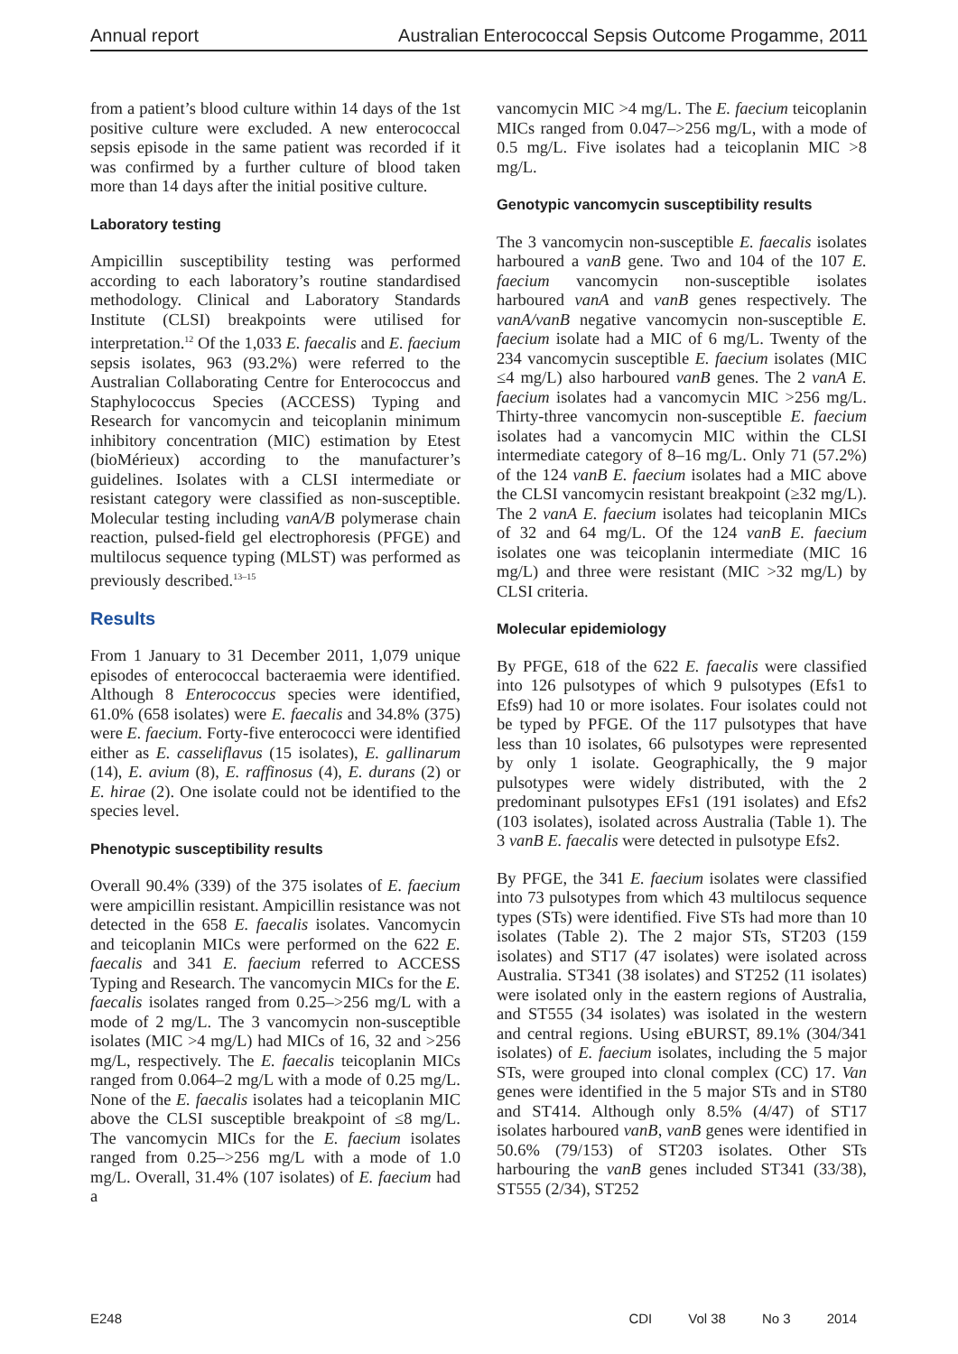Annual report Australian Enterococcal Sepsis Outcome Progamme, 2011
from a patient’s blood culture within 14 days of the 1st positive culture were excluded. A new enterococcal sepsis episode in the same patient was recorded if it was confirmed by a further culture of blood taken more than 14 days after the initial positive culture.
Laboratory testing
Ampicillin susceptibility testing was performed according to each laboratory’s routine standardised methodology. Clinical and Laboratory Standards Institute (CLSI) breakpoints were utilised for interpretation.<sup>12</sup> Of the 1,033 E. faecalis and E. faecium sepsis isolates, 963 (93.2%) were referred to the Australian Collaborating Centre for Enterococcus and Staphylococcus Species (ACCESS) Typing and Research for vancomycin and teicoplanin minimum inhibitory concentration (MIC) estimation by Etest (bioMérieux) according to the manufacturer’s guidelines. Isolates with a CLSI intermediate or resistant category were classified as non-susceptible. Molecular testing including vanA/B polymerase chain reaction, pulsed-field gel electrophoresis (PFGE) and multilocus sequence typing (MLST) was performed as previously described.<sup>13–15</sup>
Results
From 1 January to 31 December 2011, 1,079 unique episodes of enterococcal bacteraemia were identified. Although 8 Enterococcus species were identified, 61.0% (658 isolates) were E. faecalis and 34.8% (375) were E. faecium. Forty-five enterococci were identified either as E. casseliflavus (15 isolates), E. gallinarum (14), E. avium (8), E. raffinosus (4), E. durans (2) or E. hirae (2). One isolate could not be identified to the species level.
Phenotypic susceptibility results
Overall 90.4% (339) of the 375 isolates of E. faecium were ampicillin resistant. Ampicillin resistance was not detected in the 658 E. faecalis isolates. Vancomycin and teicoplanin MICs were performed on the 622 E. faecalis and 341 E. faecium referred to ACCESS Typing and Research. The vancomycin MICs for the E. faecalis isolates ranged from 0.25–>256 mg/L with a mode of 2 mg/L. The 3 vancomycin non-susceptible isolates (MIC >4 mg/L) had MICs of 16, 32 and >256 mg/L, respectively. The E. faecalis teicoplanin MICs ranged from 0.064–2 mg/L with a mode of 0.25 mg/L. None of the E. faecalis isolates had a teicoplanin MIC above the CLSI susceptible breakpoint of ≤8 mg/L. The vancomycin MICs for the E. faecium isolates ranged from 0.25–>256 mg/L with a mode of 1.0 mg/L. Overall, 31.4% (107 isolates) of E. faecium had a
vancomycin MIC >4 mg/L. The E. faecium teicoplanin MICs ranged from 0.047–>256 mg/L, with a mode of 0.5 mg/L. Five isolates had a teicoplanin MIC >8 mg/L.
Genotypic vancomycin susceptibility results
The 3 vancomycin non-susceptible E. faecalis isolates harboured a vanB gene. Two and 104 of the 107 E. faecium vancomycin non-susceptible isolates harboured vanA and vanB genes respectively. The vanA/vanB negative vancomycin non-susceptible E. faecium isolate had a MIC of 6 mg/L. Twenty of the 234 vancomycin susceptible E. faecium isolates (MIC ≤4 mg/L) also harboured vanB genes. The 2 vanA E. faecium isolates had a vancomycin MIC >256 mg/L. Thirty-three vancomycin non-susceptible E. faecium isolates had a vancomycin MIC within the CLSI intermediate category of 8–16 mg/L. Only 71 (57.2%) of the 124 vanB E. faecium isolates had a MIC above the CLSI vancomycin resistant breakpoint (≥32 mg/L). The 2 vanA E. faecium isolates had teicoplanin MICs of 32 and 64 mg/L. Of the 124 vanB E. faecium isolates one was teicoplanin intermediate (MIC 16 mg/L) and three were resistant (MIC >32 mg/L) by CLSI criteria.
Molecular epidemiology
By PFGE, 618 of the 622 E. faecalis were classified into 126 pulsotypes of which 9 pulsotypes (Efs1 to Efs9) had 10 or more isolates. Four isolates could not be typed by PFGE. Of the 117 pulsotypes that have less than 10 isolates, 66 pulsotypes were represented by only 1 isolate. Geographically, the 9 major pulsotypes were widely distributed, with the 2 predominant pulsotypes EFs1 (191 isolates) and Efs2 (103 isolates), isolated across Australia (Table 1). The 3 vanB E. faecalis were detected in pulsotype Efs2.
By PFGE, the 341 E. faecium isolates were classified into 73 pulsotypes from which 43 multilocus sequence types (STs) were identified. Five STs had more than 10 isolates (Table 2). The 2 major STs, ST203 (159 isolates) and ST17 (47 isolates) were isolated across Australia. ST341 (38 isolates) and ST252 (11 isolates) were isolated only in the eastern regions of Australia, and ST555 (34 isolates) was isolated in the western and central regions. Using eBURST, 89.1% (304/341 isolates) of E. faecium isolates, including the 5 major STs, were grouped into clonal complex (CC) 17. Van genes were identified in the 5 major STs and in ST80 and ST414. Although only 8.5% (4/47) of ST17 isolates harboured vanB, vanB genes were identified in 50.6% (79/153) of ST203 isolates. Other STs harbouring the vanB genes included ST341 (33/38), ST555 (2/34), ST252
E248 CDI Vol 38 No 3 2014